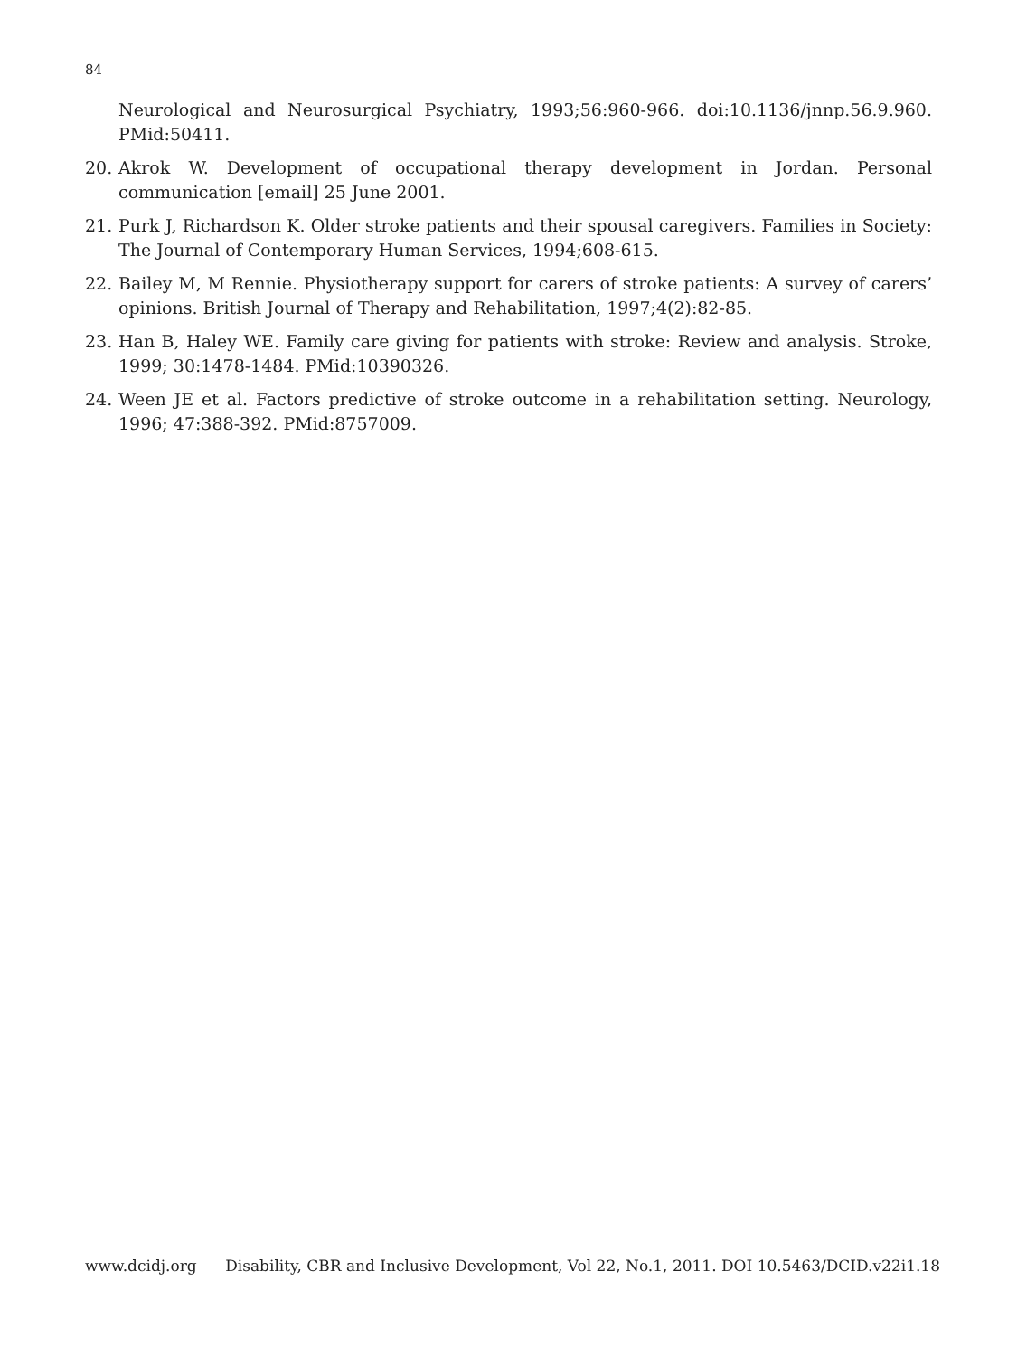84
Neurological and Neurosurgical Psychiatry, 1993;56:960-966. doi:10.1136/jnnp.56.9.960. PMid:50411.
20. Akrok W. Development of occupational therapy development in Jordan. Personal communication [email] 25 June 2001.
21. Purk J, Richardson K. Older stroke patients and their spousal caregivers. Families in Society: The Journal of Contemporary Human Services, 1994;608-615.
22. Bailey M, M Rennie. Physiotherapy support for carers of stroke patients: A survey of carers’ opinions. British Journal of Therapy and Rehabilitation, 1997;4(2):82-85.
23. Han B, Haley WE. Family care giving for patients with stroke: Review and analysis. Stroke, 1999; 30:1478-1484. PMid:10390326.
24. Ween JE et al. Factors predictive of stroke outcome in a rehabilitation setting. Neurology, 1996; 47:388-392. PMid:8757009.
www.dcidj.org Disability, CBR and Inclusive Development, Vol 22, No.1, 2011. DOI 10.5463/DCID.v22i1.18